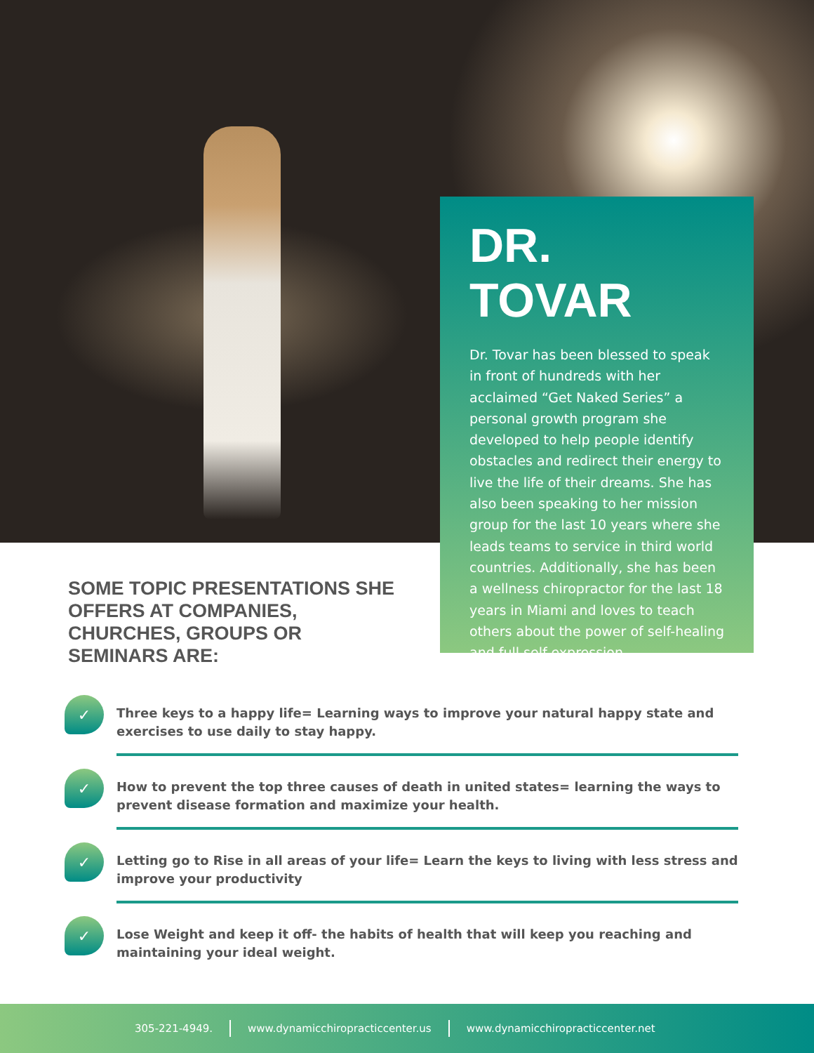DR. TOVAR
Dr. Tovar has been blessed to speak in front of hundreds with her acclaimed “Get Naked Series” a personal growth program she developed to help people identify obstacles and redirect their energy to live the life of their dreams. She has also been speaking to her mission group for the last 10 years where she leads teams to service in third world countries. Additionally, she has been a wellness chiropractor for the last 18 years in Miami and loves to teach others about the power of self-healing and full self-expression.
SOME TOPIC PRESENTATIONS SHE OFFERS AT COMPANIES, CHURCHES, GROUPS OR SEMINARS ARE:
✓
Three keys to a happy life= Learning ways to improve your natural happy state and exercises to use daily to stay happy.
✓
How to prevent the top three causes of death in united states= learning the ways to prevent disease formation and maximize your health.
✓
Letting go to Rise in all areas of your life= Learn the keys to living with less stress and improve your productivity
✓
Lose Weight and keep it off- the habits of health that will keep you reaching and maintaining your ideal weight.
305-221-4949. www.dynamicchiropracticcenter.us www.dynamicchiropracticcenter.net